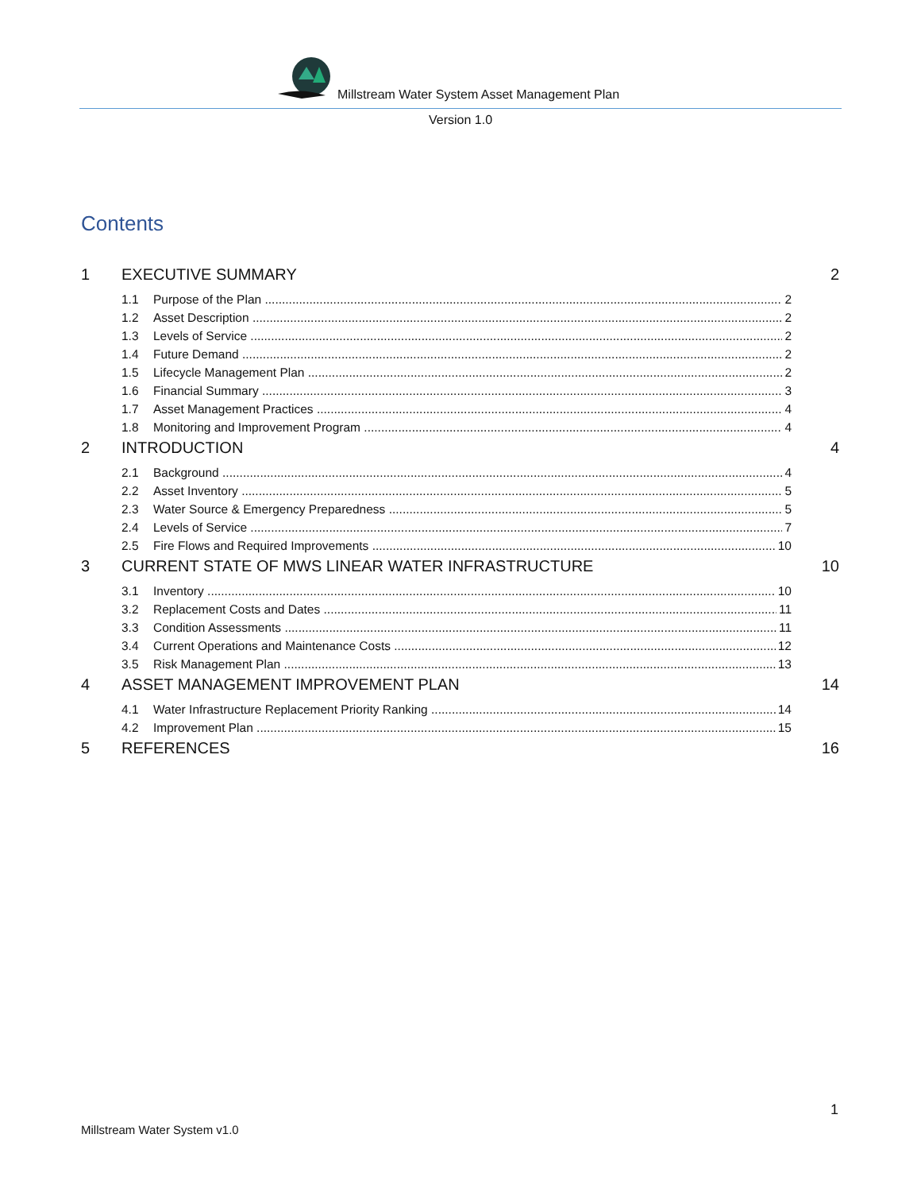Millstream Water System Asset Management Plan
Version 1.0
Contents
1 EXECUTIVE SUMMARY 2
1.1 Purpose of the Plan 2
1.2 Asset Description 2
1.3 Levels of Service 2
1.4 Future Demand 2
1.5 Lifecycle Management Plan 2
1.6 Financial Summary 3
1.7 Asset Management Practices 4
1.8 Monitoring and Improvement Program 4
2 INTRODUCTION 4
2.1 Background 4
2.2 Asset Inventory 5
2.3 Water Source & Emergency Preparedness 5
2.4 Levels of Service 7
2.5 Fire Flows and Required Improvements 10
3 CURRENT STATE OF MWS LINEAR WATER INFRASTRUCTURE 10
3.1 Inventory 10
3.2 Replacement Costs and Dates 11
3.3 Condition Assessments 11
3.4 Current Operations and Maintenance Costs 12
3.5 Risk Management Plan 13
4 ASSET MANAGEMENT IMPROVEMENT PLAN 14
4.1 Water Infrastructure Replacement Priority Ranking 14
4.2 Improvement Plan 15
5 REFERENCES 16
1
Millstream Water System v1.0